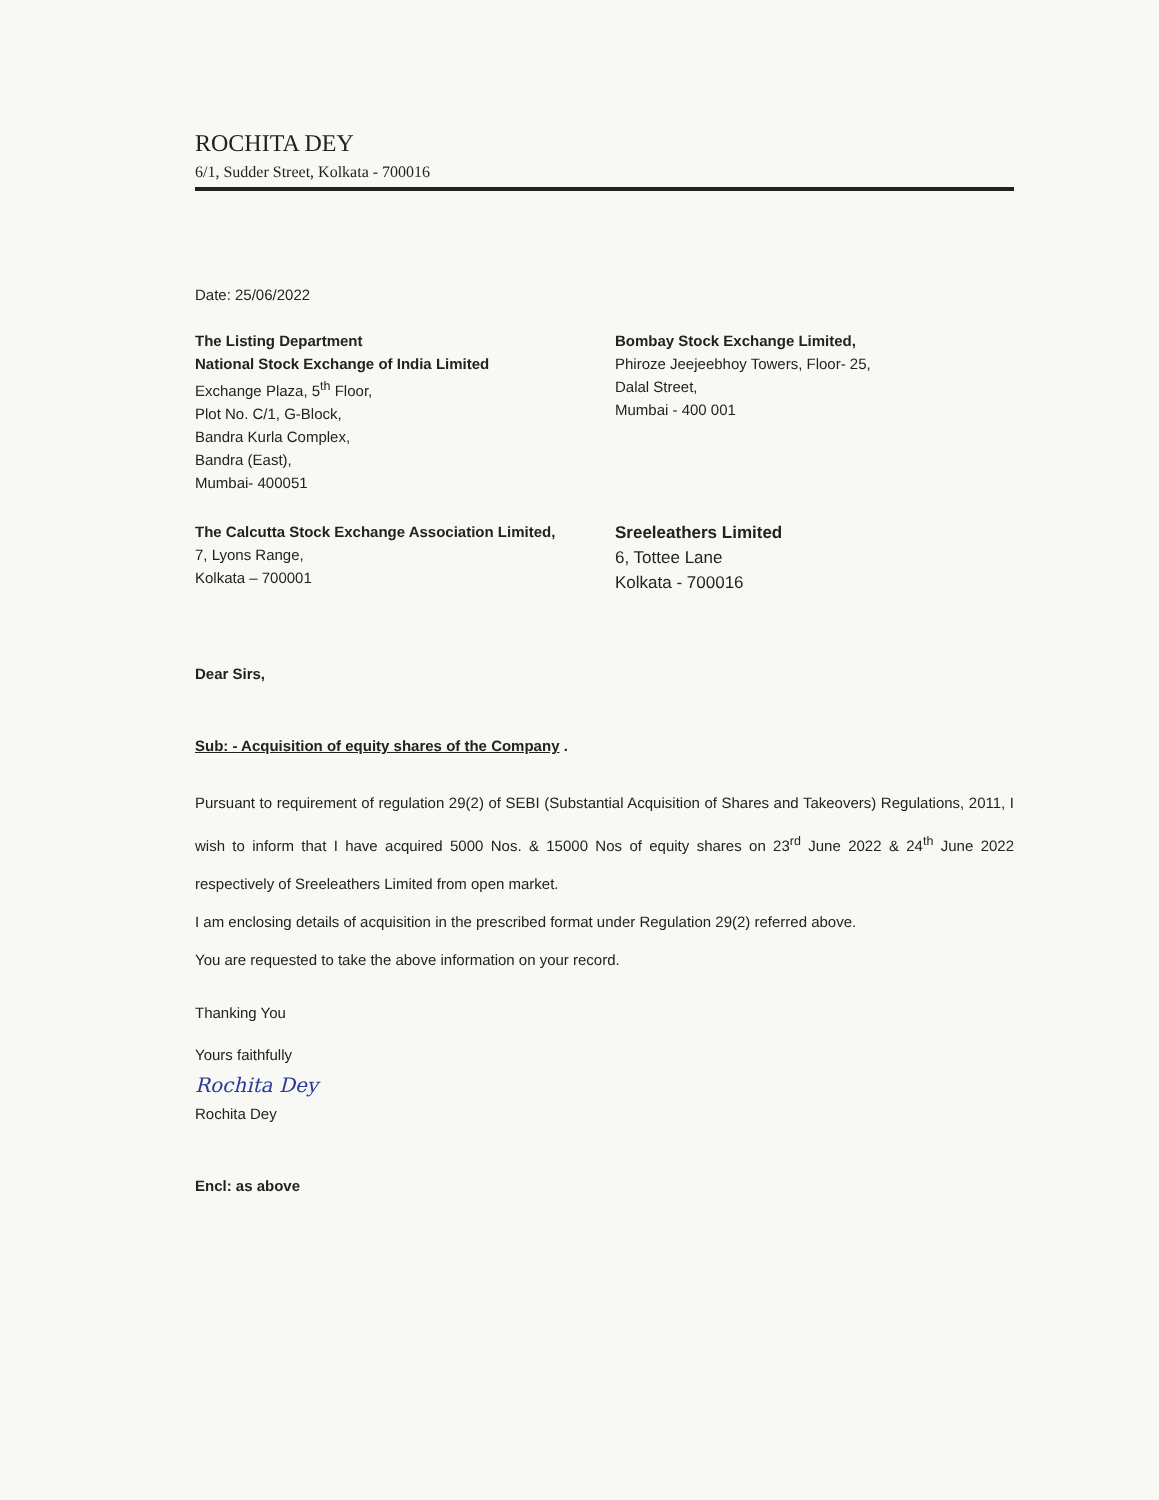ROCHITA DEY
6/1, Sudder Street, Kolkata - 700016
Date: 25/06/2022
The Listing Department
National Stock Exchange of India Limited
Exchange Plaza, 5<sup>th</sup> Floor,
Plot No. C/1, G-Block,
Bandra Kurla Complex,
Bandra (East),
Mumbai- 400051
Bombay Stock Exchange Limited,
Phiroze Jeejeebhoy Towers, Floor- 25,
Dalal Street,
Mumbai - 400 001
The Calcutta Stock Exchange Association Limited,
7, Lyons Range,
Kolkata – 700001
Sreeleathers Limited
6, Tottee Lane
Kolkata - 700016
Dear Sirs,
Sub: - Acquisition of equity shares of the Company .
Pursuant to requirement of regulation 29(2) of SEBI (Substantial Acquisition of Shares and Takeovers) Regulations, 2011, I wish to inform that I have acquired 5000 Nos. & 15000 Nos of equity shares on 23<sup>rd</sup> June 2022 & 24<sup>th</sup> June 2022 respectively of Sreeleathers Limited from open market.
I am enclosing details of acquisition in the prescribed format under Regulation 29(2) referred above.
You are requested to take the above information on your record.
Thanking You
Yours faithfully
Rochita Dey
Rochita Dey
Encl: as above